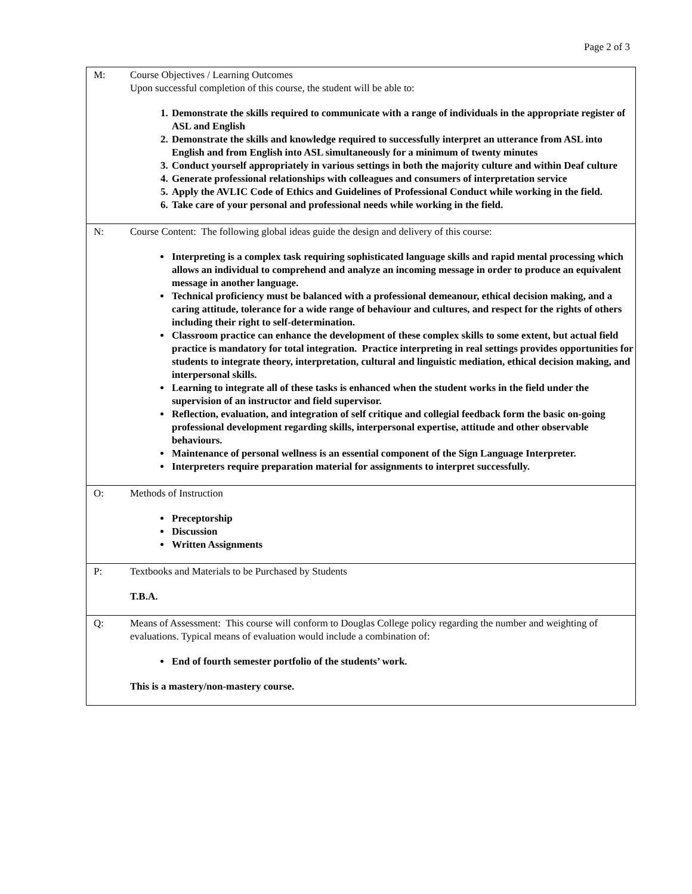Page 2 of 3
| M: | Course Objectives / Learning Outcomes Upon successful completion of this course, the student will be able to: 1. Demonstrate the skills required to communicate with a range of individuals in the appropriate register of ASL and English 2. Demonstrate the skills and knowledge required to successfully interpret an utterance from ASL into English and from English into ASL simultaneously for a minimum of twenty minutes 3. Conduct yourself appropriately in various settings in both the majority culture and within Deaf culture 4. Generate professional relationships with colleagues and consumers of interpretation service 5. Apply the AVLIC Code of Ethics and Guidelines of Professional Conduct while working in the field. 6. Take care of your personal and professional needs while working in the field. |
| N: | Course Content: The following global ideas guide the design and delivery of this course: Interpreting is a complex task requiring sophisticated language skills and rapid mental processing which allows an individual to comprehend and analyze an incoming message in order to produce an equivalent message in another language. Technical proficiency must be balanced with a professional demeanour, ethical decision making, and a caring attitude, tolerance for a wide range of behaviour and cultures, and respect for the rights of others including their right to self-determination. Classroom practice can enhance the development of these complex skills to some extent, but actual field practice is mandatory for total integration. Practice interpreting in real settings provides opportunities for students to integrate theory, interpretation, cultural and linguistic mediation, ethical decision making, and interpersonal skills. Learning to integrate all of these tasks is enhanced when the student works in the field under the supervision of an instructor and field supervisor. Reflection, evaluation, and integration of self critique and collegial feedback form the basic on-going professional development regarding skills, interpersonal expertise, attitude and other observable behaviours. Maintenance of personal wellness is an essential component of the Sign Language Interpreter. Interpreters require preparation material for assignments to interpret successfully. |
| O: | Methods of Instruction Preceptorship Discussion Written Assignments |
| P: | Textbooks and Materials to be Purchased by Students T.B.A. |
| Q: | Means of Assessment: This course will conform to Douglas College policy regarding the number and weighting of evaluations. Typical means of evaluation would include a combination of: End of fourth semester portfolio of the students’ work. This is a mastery/non-mastery course. |